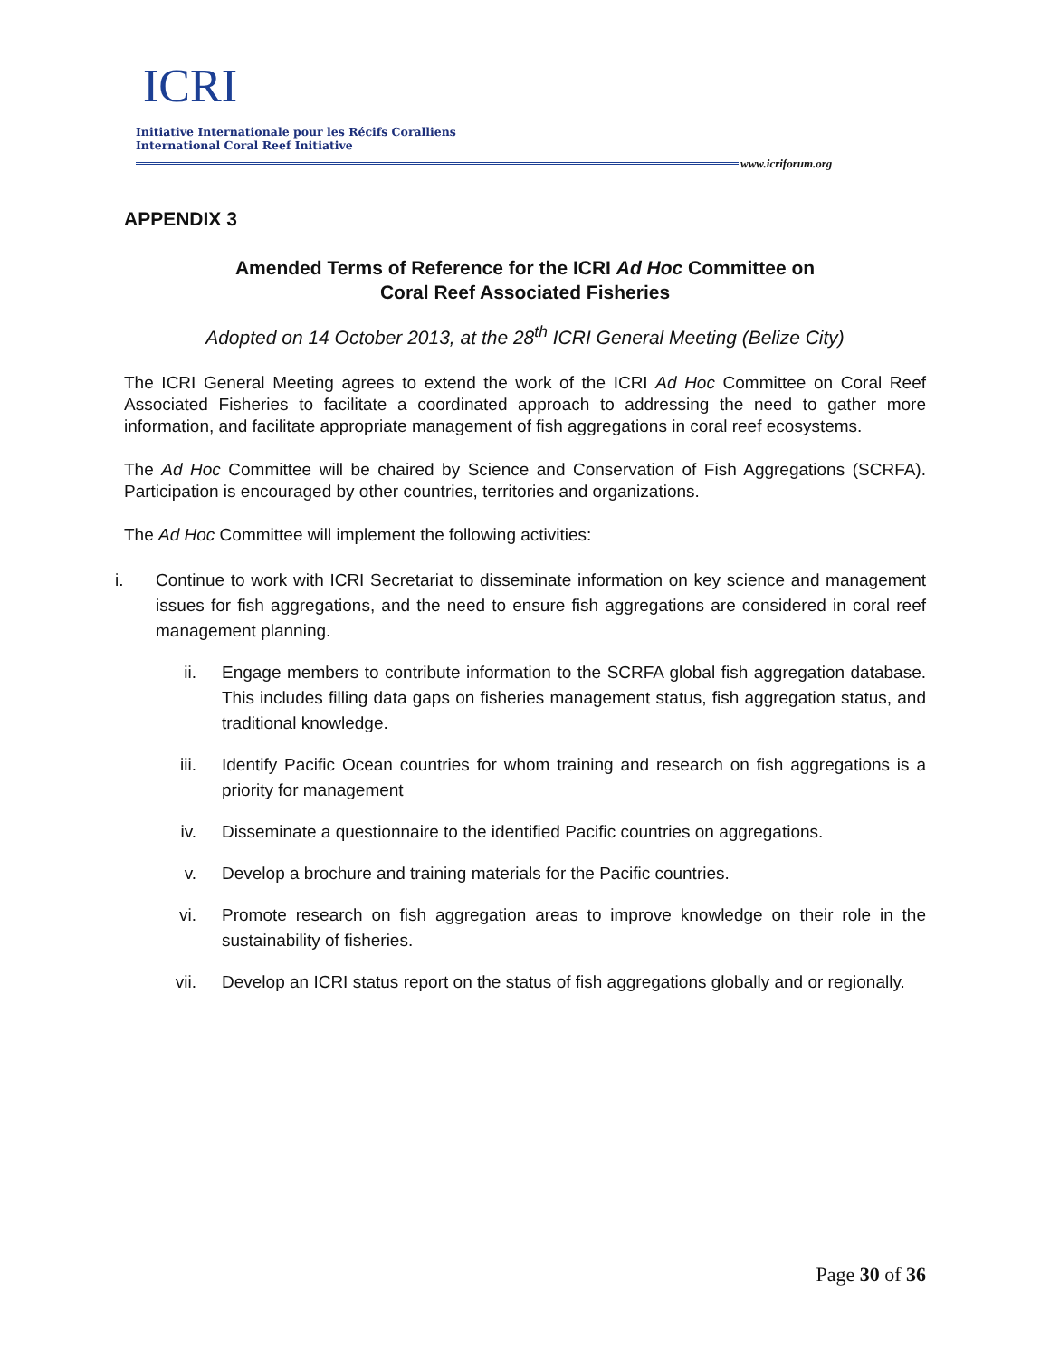ICRI
Initiative Internationale pour les Récifs Coralliens
International Coral Reef Initiative
www.icriforum.org
APPENDIX 3
Amended Terms of Reference for the ICRI Ad Hoc Committee on
Coral Reef Associated Fisheries
Adopted on 14 October 2013, at the 28<sup>th</sup> ICRI General Meeting (Belize City)
The ICRI General Meeting agrees to extend the work of the ICRI Ad Hoc Committee on Coral Reef Associated Fisheries to facilitate a coordinated approach to addressing the need to gather more information, and facilitate appropriate management of fish aggregations in coral reef ecosystems.
The Ad Hoc Committee will be chaired by Science and Conservation of Fish Aggregations (SCRFA). Participation is encouraged by other countries, territories and organizations.
The Ad Hoc Committee will implement the following activities:
i. Continue to work with ICRI Secretariat to disseminate information on key science and management issues for fish aggregations, and the need to ensure fish aggregations are considered in coral reef management planning.
ii. Engage members to contribute information to the SCRFA global fish aggregation database. This includes filling data gaps on fisheries management status, fish aggregation status, and traditional knowledge.
iii. Identify Pacific Ocean countries for whom training and research on fish aggregations is a priority for management
iv. Disseminate a questionnaire to the identified Pacific countries on aggregations.
v. Develop a brochure and training materials for the Pacific countries.
vi. Promote research on fish aggregation areas to improve knowledge on their role in the sustainability of fisheries.
vii. Develop an ICRI status report on the status of fish aggregations globally and or regionally.
Page 30 of 36